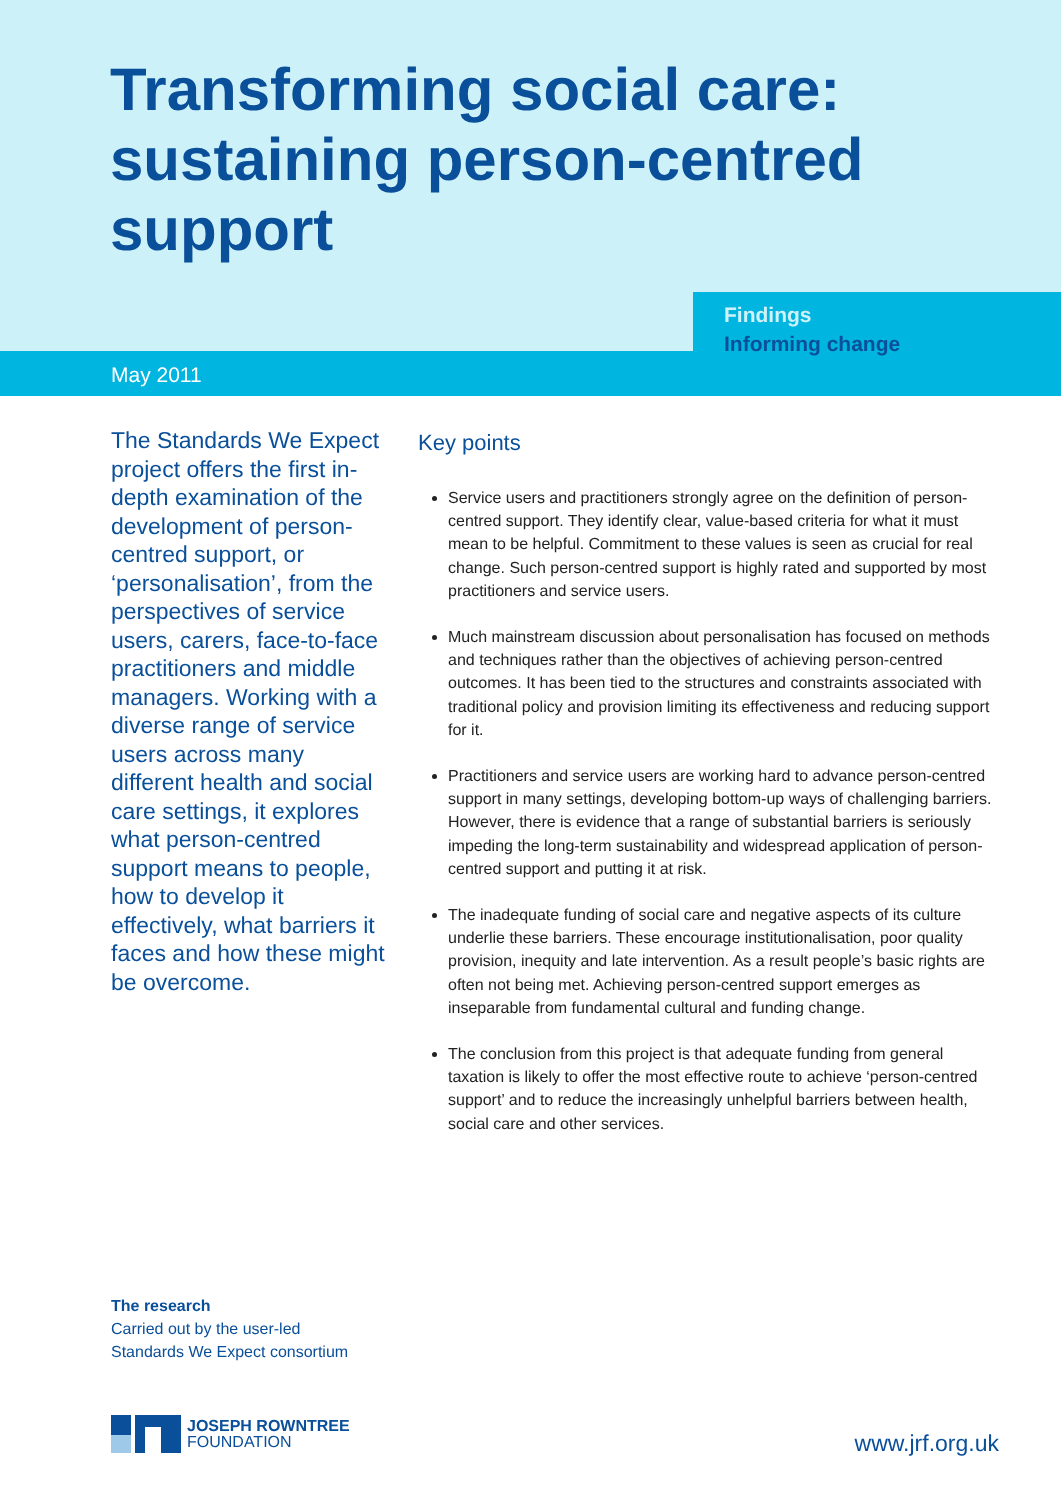Transforming social care: sustaining person-centred support
Findings
Informing change
May 2011
The Standards We Expect project offers the first in-depth examination of the development of person-centred support, or ‘personalisation’, from the perspectives of service users, carers, face-to-face practitioners and middle managers. Working with a diverse range of service users across many different health and social care settings, it explores what person-centred support means to people, how to develop it effectively, what barriers it faces and how these might be overcome.
Key points
Service users and practitioners strongly agree on the definition of person-centred support. They identify clear, value-based criteria for what it must mean to be helpful. Commitment to these values is seen as crucial for real change. Such person-centred support is highly rated and supported by most practitioners and service users.
Much mainstream discussion about personalisation has focused on methods and techniques rather than the objectives of achieving person-centred outcomes. It has been tied to the structures and constraints associated with traditional policy and provision limiting its effectiveness and reducing support for it.
Practitioners and service users are working hard to advance person-centred support in many settings, developing bottom-up ways of challenging barriers. However, there is evidence that a range of substantial barriers is seriously impeding the long-term sustainability and widespread application of person-centred support and putting it at risk.
The inadequate funding of social care and negative aspects of its culture underlie these barriers. These encourage institutionalisation, poor quality provision, inequity and late intervention. As a result people’s basic rights are often not being met. Achieving person-centred support emerges as inseparable from fundamental cultural and funding change.
The conclusion from this project is that adequate funding from general taxation is likely to offer the most effective route to achieve ‘person-centred support’ and to reduce the increasingly unhelpful barriers between health, social care and other services.
The research
Carried out by the user-led
Standards We Expect consortium
JOSEPH ROWNTREE
FOUNDATION
www.jrf.org.uk